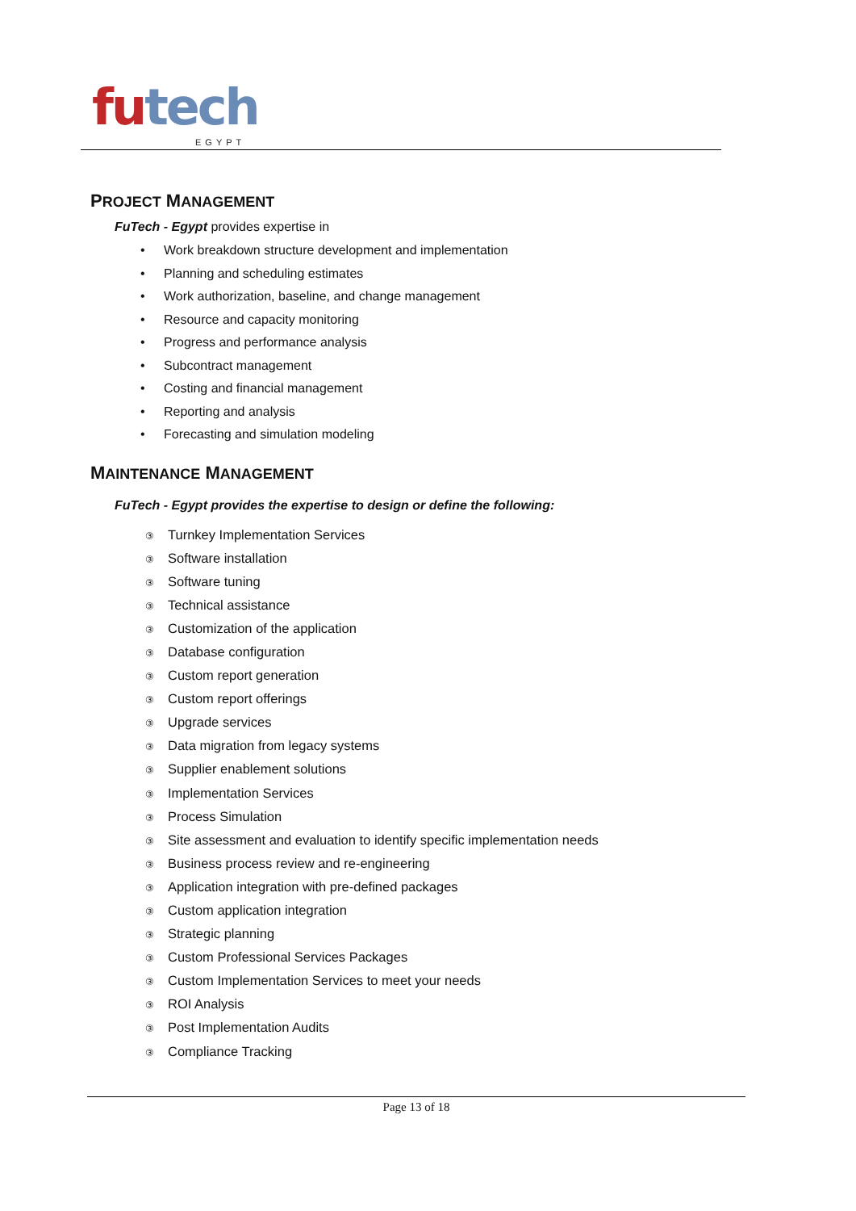futech
EGYPT
PROJECT MANAGEMENT
FuTech - Egypt provides expertise in
• Work breakdown structure development and implementation
• Planning and scheduling estimates
• Work authorization, baseline, and change management
• Resource and capacity monitoring
• Progress and performance analysis
• Subcontract management
• Costing and financial management
• Reporting and analysis
• Forecasting and simulation modeling
MAINTENANCE MANAGEMENT
FuTech - Egypt provides the expertise to design or define the following:
③ Turnkey Implementation Services
③ Software installation
③ Software tuning
③ Technical assistance
③ Customization of the application
③ Database configuration
③ Custom report generation
③ Custom report offerings
③ Upgrade services
③ Data migration from legacy systems
③ Supplier enablement solutions
③ Implementation Services
③ Process Simulation
③ Site assessment and evaluation to identify specific implementation needs
③ Business process review and re-engineering
③ Application integration with pre-defined packages
③ Custom application integration
③ Strategic planning
③ Custom Professional Services Packages
③ Custom Implementation Services to meet your needs
③ ROI Analysis
③ Post Implementation Audits
③ Compliance Tracking
Page 13 of 18